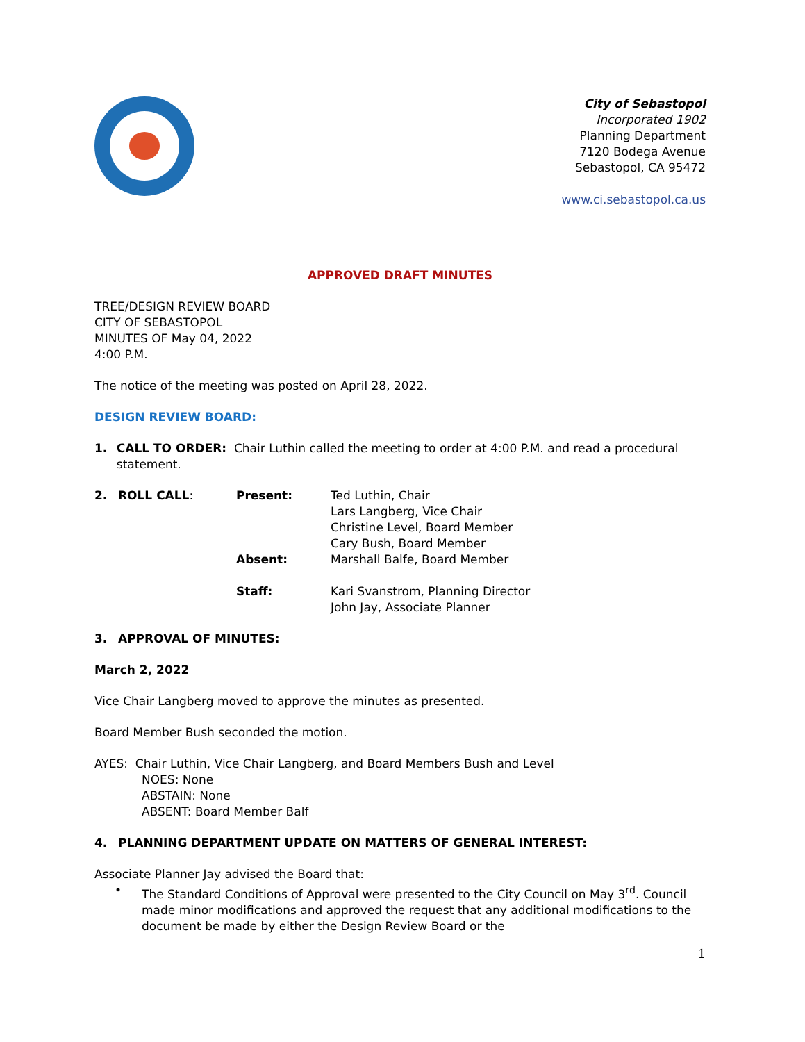City of Sebastopol
Incorporated 1902
Planning Department
7120 Bodega Avenue
Sebastopol, CA 95472
www.ci.sebastopol.ca.us
APPROVED DRAFT MINUTES
TREE/DESIGN REVIEW BOARD
CITY OF SEBASTOPOL
MINUTES OF May 04, 2022
4:00 P.M.
The notice of the meeting was posted on April 28, 2022.
DESIGN REVIEW BOARD:
1. CALL TO ORDER: Chair Luthin called the meeting to order at 4:00 P.M. and read a procedural statement.
2. ROLL CALL: Present: Ted Luthin, Chair
Lars Langberg, Vice Chair
Christine Level, Board Member
Cary Bush, Board Member Absent: Marshall Balfe, Board Member Staff: Kari Svanstrom, Planning Director
John Jay, Associate Planner
3. APPROVAL OF MINUTES:
March 2, 2022
Vice Chair Langberg moved to approve the minutes as presented.
Board Member Bush seconded the motion.
AYES: Chair Luthin, Vice Chair Langberg, and Board Members Bush and Level
NOES: None
ABSTAIN: None
ABSENT: Board Member Balf
4. PLANNING DEPARTMENT UPDATE ON MATTERS OF GENERAL INTEREST:
Associate Planner Jay advised the Board that:
• The Standard Conditions of Approval were presented to the City Council on May 3<sup>rd</sup>. Council made minor modifications and approved the request that any additional modifications to the document be made by either the Design Review Board or the
1